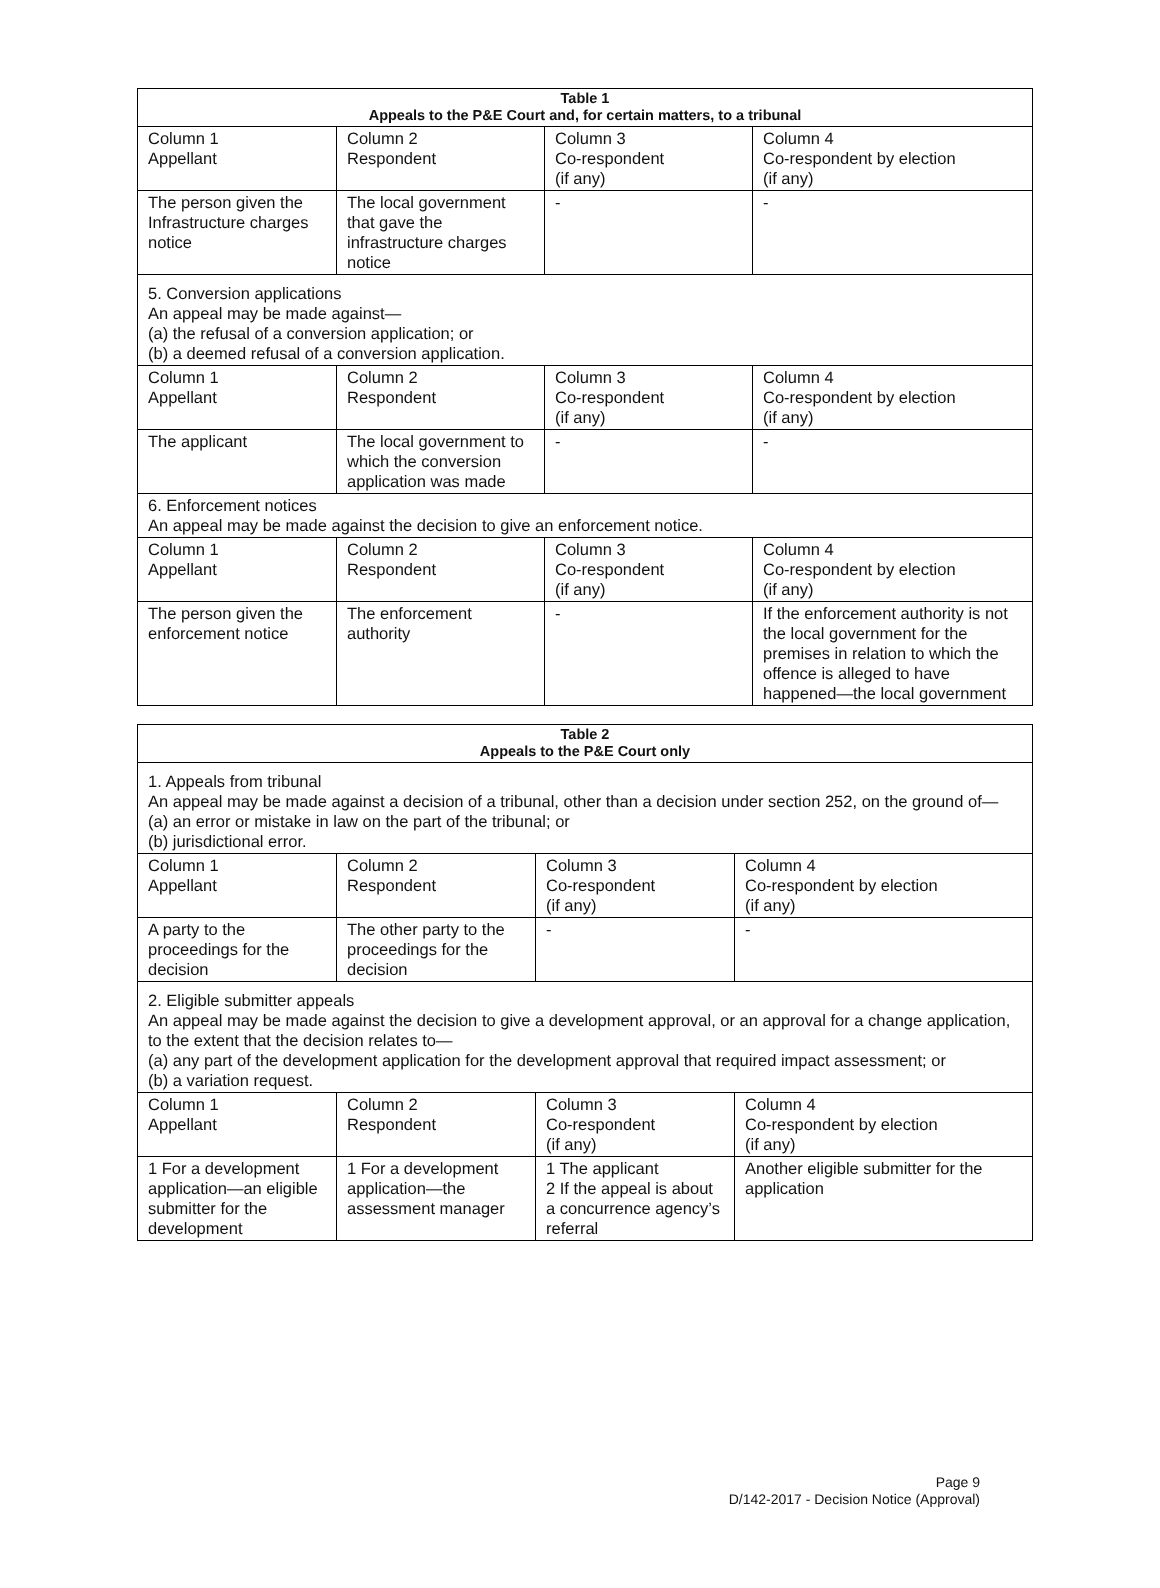| Table 1 Appeals to the P&E Court and, for certain matters, to a tribunal | | | |
| --- | --- | --- | --- |
| Column 1 Appellant | Column 2 Respondent | Column 3 Co-respondent (if any) | Column 4 Co-respondent by election (if any) |
| The person given the Infrastructure charges notice | The local government that gave the infrastructure charges notice | - | - |
| 5. Conversion applications An appeal may be made against— (a) the refusal of a conversion application; or (b) a deemed refusal of a conversion application. | | | |
| Column 1 Appellant | Column 2 Respondent | Column 3 Co-respondent (if any) | Column 4 Co-respondent by election (if any) |
| The applicant | The local government to which the conversion application was made | - | - |
| 6. Enforcement notices An appeal may be made against the decision to give an enforcement notice. | | | |
| Column 1 Appellant | Column 2 Respondent | Column 3 Co-respondent (if any) | Column 4 Co-respondent by election (if any) |
| The person given the enforcement notice | The enforcement authority | - | If the enforcement authority is not the local government for the premises in relation to which the offence is alleged to have happened—the local government |
| Table 2 Appeals to the P&E Court only | | | |
| --- | --- | --- | --- |
| 1. Appeals from tribunal An appeal may be made against a decision of a tribunal, other than a decision under section 252, on the ground of— (a) an error or mistake in law on the part of the tribunal; or (b) jurisdictional error. | | | |
| Column 1 Appellant | Column 2 Respondent | Column 3 Co-respondent (if any) | Column 4 Co-respondent by election (if any) |
| A party to the proceedings for the decision | The other party to the proceedings for the decision | - | - |
| 2. Eligible submitter appeals An appeal may be made against the decision to give a development approval, or an approval for a change application, to the extent that the decision relates to— (a) any part of the development application for the development approval that required impact assessment; or (b) a variation request. | | | |
| Column 1 Appellant | Column 2 Respondent | Column 3 Co-respondent (if any) | Column 4 Co-respondent by election (if any) |
| 1 For a development application—an eligible submitter for the development | 1 For a development application—the assessment manager | 1 The applicant 2 If the appeal is about a concurrence agency’s referral | Another eligible submitter for the application |
Page 9
D/142-2017 - Decision Notice (Approval)